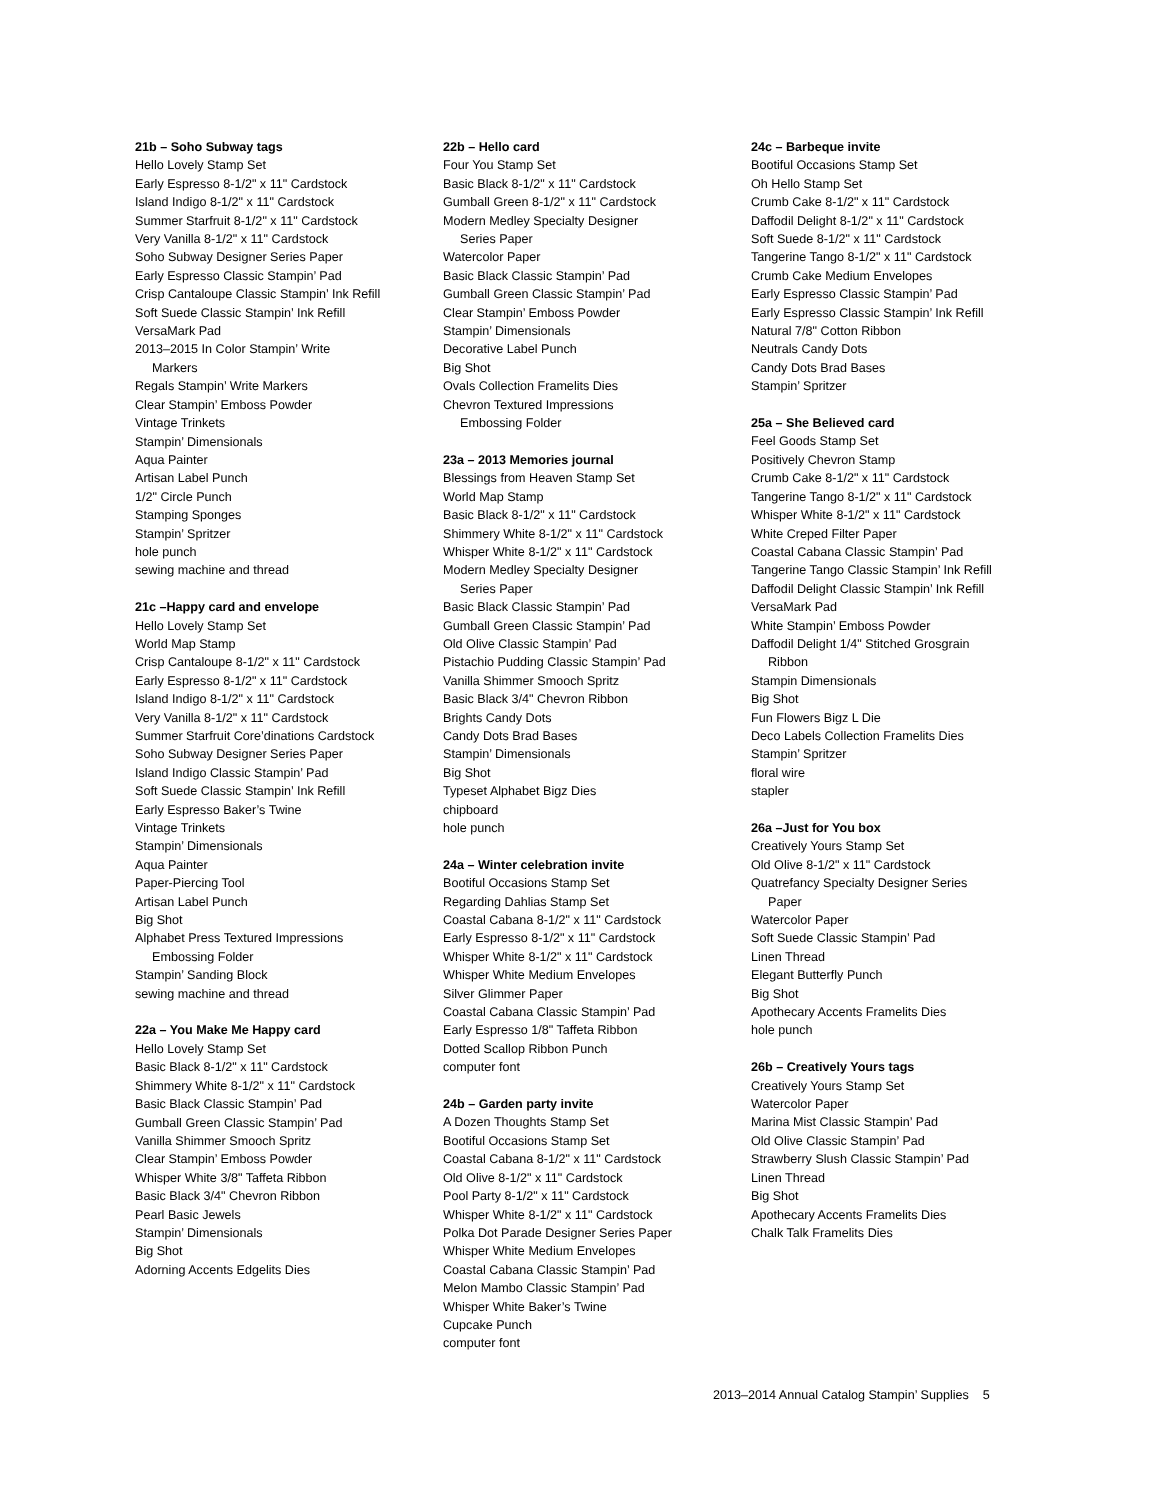21b – Soho Subway tags
Hello Lovely Stamp Set
Early Espresso 8-1/2" x 11" Cardstock
Island Indigo 8-1/2" x 11" Cardstock
Summer Starfruit 8-1/2" x 11" Cardstock
Very Vanilla 8-1/2" x 11" Cardstock
Soho Subway Designer Series Paper
Early Espresso Classic Stampin’ Pad
Crisp Cantaloupe Classic Stampin’ Ink Refill
Soft Suede Classic Stampin’ Ink Refill
VersaMark Pad
2013–2015 In Color Stampin’ Write
Markers
Regals Stampin’ Write Markers
Clear Stampin’ Emboss Powder
Vintage Trinkets
Stampin’ Dimensionals
Aqua Painter
Artisan Label Punch
1/2" Circle Punch
Stamping Sponges
Stampin’ Spritzer
hole punch
sewing machine and thread
21c –Happy card and envelope
Hello Lovely Stamp Set
World Map Stamp
Crisp Cantaloupe 8-1/2" x 11" Cardstock
Early Espresso 8-1/2" x 11" Cardstock
Island Indigo 8-1/2" x 11" Cardstock
Very Vanilla 8-1/2" x 11" Cardstock
Summer Starfruit Core’dinations Cardstock
Soho Subway Designer Series Paper
Island Indigo Classic Stampin’ Pad
Soft Suede Classic Stampin’ Ink Refill
Early Espresso Baker’s Twine
Vintage Trinkets
Stampin’ Dimensionals
Aqua Painter
Paper-Piercing Tool
Artisan Label Punch
Big Shot
Alphabet Press Textured Impressions
Embossing Folder
Stampin’ Sanding Block
sewing machine and thread
22a – You Make Me Happy card
Hello Lovely Stamp Set
Basic Black 8-1/2" x 11" Cardstock
Shimmery White 8-1/2" x 11" Cardstock
Basic Black Classic Stampin’ Pad
Gumball Green Classic Stampin’ Pad
Vanilla Shimmer Smooch Spritz
Clear Stampin’ Emboss Powder
Whisper White 3/8" Taffeta Ribbon
Basic Black 3/4" Chevron Ribbon
Pearl Basic Jewels
Stampin’ Dimensionals
Big Shot
Adorning Accents Edgelits Dies
22b – Hello card
Four You Stamp Set
Basic Black 8-1/2" x 11" Cardstock
Gumball Green 8-1/2" x 11" Cardstock
Modern Medley Specialty Designer
Series Paper
Watercolor Paper
Basic Black Classic Stampin’ Pad
Gumball Green Classic Stampin’ Pad
Clear Stampin’ Emboss Powder
Stampin’ Dimensionals
Decorative Label Punch
Big Shot
Ovals Collection Framelits Dies
Chevron Textured Impressions
Embossing Folder
23a – 2013 Memories journal
Blessings from Heaven Stamp Set
World Map Stamp
Basic Black 8-1/2" x 11" Cardstock
Shimmery White 8-1/2" x 11" Cardstock
Whisper White 8-1/2" x 11" Cardstock
Modern Medley Specialty Designer
Series Paper
Basic Black Classic Stampin’ Pad
Gumball Green Classic Stampin’ Pad
Old Olive Classic Stampin’ Pad
Pistachio Pudding Classic Stampin’ Pad
Vanilla Shimmer Smooch Spritz
Basic Black 3/4" Chevron Ribbon
Brights Candy Dots
Candy Dots Brad Bases
Stampin’ Dimensionals
Big Shot
Typeset Alphabet Bigz Dies
chipboard
hole punch
24a – Winter celebration invite
Bootiful Occasions Stamp Set
Regarding Dahlias Stamp Set
Coastal Cabana 8-1/2" x 11" Cardstock
Early Espresso 8-1/2" x 11" Cardstock
Whisper White 8-1/2" x 11" Cardstock
Whisper White Medium Envelopes
Silver Glimmer Paper
Coastal Cabana Classic Stampin’ Pad
Early Espresso 1/8" Taffeta Ribbon
Dotted Scallop Ribbon Punch
computer font
24b – Garden party invite
A Dozen Thoughts Stamp Set
Bootiful Occasions Stamp Set
Coastal Cabana 8-1/2" x 11" Cardstock
Old Olive 8-1/2" x 11" Cardstock
Pool Party 8-1/2" x 11" Cardstock
Whisper White 8-1/2" x 11" Cardstock
Polka Dot Parade Designer Series Paper
Whisper White Medium Envelopes
Coastal Cabana Classic Stampin’ Pad
Melon Mambo Classic Stampin’ Pad
Whisper White Baker’s Twine
Cupcake Punch
computer font
24c – Barbeque invite
Bootiful Occasions Stamp Set
Oh Hello Stamp Set
Crumb Cake 8-1/2" x 11" Cardstock
Daffodil Delight 8-1/2" x 11" Cardstock
Soft Suede 8-1/2" x 11" Cardstock
Tangerine Tango 8-1/2" x 11" Cardstock
Crumb Cake Medium Envelopes
Early Espresso Classic Stampin’ Pad
Early Espresso Classic Stampin’ Ink Refill
Natural 7/8" Cotton Ribbon
Neutrals Candy Dots
Candy Dots Brad Bases
Stampin’ Spritzer
25a – She Believed card
Feel Goods Stamp Set
Positively Chevron Stamp
Crumb Cake 8-1/2" x 11" Cardstock
Tangerine Tango 8-1/2" x 11" Cardstock
Whisper White 8-1/2" x 11" Cardstock
White Creped Filter Paper
Coastal Cabana Classic Stampin’ Pad
Tangerine Tango Classic Stampin’ Ink Refill
Daffodil Delight Classic Stampin’ Ink Refill
VersaMark Pad
White Stampin’ Emboss Powder
Daffodil Delight 1/4" Stitched Grosgrain
Ribbon
Stampin Dimensionals
Big Shot
Fun Flowers Bigz L Die
Deco Labels Collection Framelits Dies
Stampin’ Spritzer
floral wire
stapler
26a –Just for You box
Creatively Yours Stamp Set
Old Olive 8-1/2" x 11" Cardstock
Quatrefancy Specialty Designer Series
Paper
Watercolor Paper
Soft Suede Classic Stampin’ Pad
Linen Thread
Elegant Butterfly Punch
Big Shot
Apothecary Accents Framelits Dies
hole punch
26b – Creatively Yours tags
Creatively Yours Stamp Set
Watercolor Paper
Marina Mist Classic Stampin’ Pad
Old Olive Classic Stampin’ Pad
Strawberry Slush Classic Stampin’ Pad
Linen Thread
Big Shot
Apothecary Accents Framelits Dies
Chalk Talk Framelits Dies
2013–2014 Annual Catalog Stampin’ Supplies 5